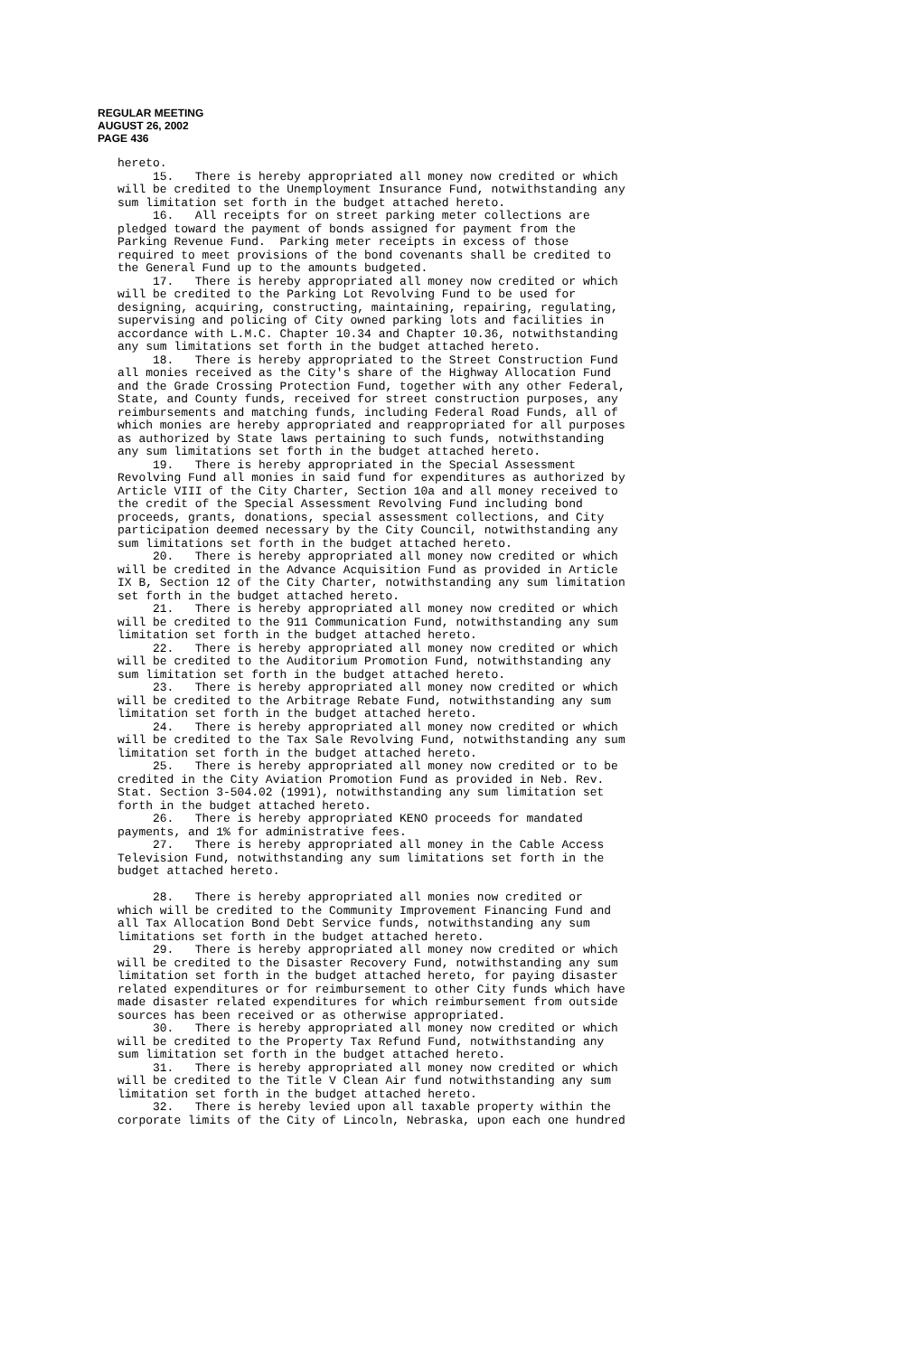REGULAR MEETING
AUGUST 26, 2002
PAGE 436
hereto. 15. There is hereby appropriated all money now credited or which will be credited to the Unemployment Insurance Fund, notwithstanding any sum limitation set forth in the budget attached hereto. 16. All receipts for on street parking meter collections are pledged toward the payment of bonds assigned for payment from the Parking Revenue Fund. Parking meter receipts in excess of those required to meet provisions of the bond covenants shall be credited to the General Fund up to the amounts budgeted. 17. There is hereby appropriated all money now credited or which will be credited to the Parking Lot Revolving Fund to be used for designing, acquiring, constructing, maintaining, repairing, regulating, supervising and policing of City owned parking lots and facilities in accordance with L.M.C. Chapter 10.34 and Chapter 10.36, notwithstanding any sum limitations set forth in the budget attached hereto. 18. There is hereby appropriated to the Street Construction Fund all monies received as the City's share of the Highway Allocation Fund and the Grade Crossing Protection Fund, together with any other Federal, State, and County funds, received for street construction purposes, any reimbursements and matching funds, including Federal Road Funds, all of which monies are hereby appropriated and reappropriated for all purposes as authorized by State laws pertaining to such funds, notwithstanding any sum limitations set forth in the budget attached hereto. 19. There is hereby appropriated in the Special Assessment Revolving Fund all monies in said fund for expenditures as authorized by Article VIII of the City Charter, Section 10a and all money received to the credit of the Special Assessment Revolving Fund including bond proceeds, grants, donations, special assessment collections, and City participation deemed necessary by the City Council, notwithstanding any sum limitations set forth in the budget attached hereto. 20. There is hereby appropriated all money now credited or which will be credited in the Advance Acquisition Fund as provided in Article IX B, Section 12 of the City Charter, notwithstanding any sum limitation set forth in the budget attached hereto. 21. There is hereby appropriated all money now credited or which will be credited to the 911 Communication Fund, notwithstanding any sum limitation set forth in the budget attached hereto. 22. There is hereby appropriated all money now credited or which will be credited to the Auditorium Promotion Fund, notwithstanding any sum limitation set forth in the budget attached hereto. 23. There is hereby appropriated all money now credited or which will be credited to the Arbitrage Rebate Fund, notwithstanding any sum limitation set forth in the budget attached hereto. 24. There is hereby appropriated all money now credited or which will be credited to the Tax Sale Revolving Fund, notwithstanding any sum limitation set forth in the budget attached hereto. 25. There is hereby appropriated all money now credited or to be credited in the City Aviation Promotion Fund as provided in Neb. Rev. Stat. Section 3-504.02 (1991), notwithstanding any sum limitation set forth in the budget attached hereto. 26. There is hereby appropriated KENO proceeds for mandated payments, and 1% for administrative fees. 27. There is hereby appropriated all money in the Cable Access Television Fund, notwithstanding any sum limitations set forth in the budget attached hereto. 28. There is hereby appropriated all monies now credited or which will be credited to the Community Improvement Financing Fund and all Tax Allocation Bond Debt Service funds, notwithstanding any sum limitations set forth in the budget attached hereto. 29. There is hereby appropriated all money now credited or which will be credited to the Disaster Recovery Fund, notwithstanding any sum limitation set forth in the budget attached hereto, for paying disaster related expenditures or for reimbursement to other City funds which have made disaster related expenditures for which reimbursement from outside sources has been received or as otherwise appropriated. 30. There is hereby appropriated all money now credited or which will be credited to the Property Tax Refund Fund, notwithstanding any sum limitation set forth in the budget attached hereto. 31. There is hereby appropriated all money now credited or which will be credited to the Title V Clean Air fund notwithstanding any sum limitation set forth in the budget attached hereto. 32. There is hereby levied upon all taxable property within the corporate limits of the City of Lincoln, Nebraska, upon each one hundred